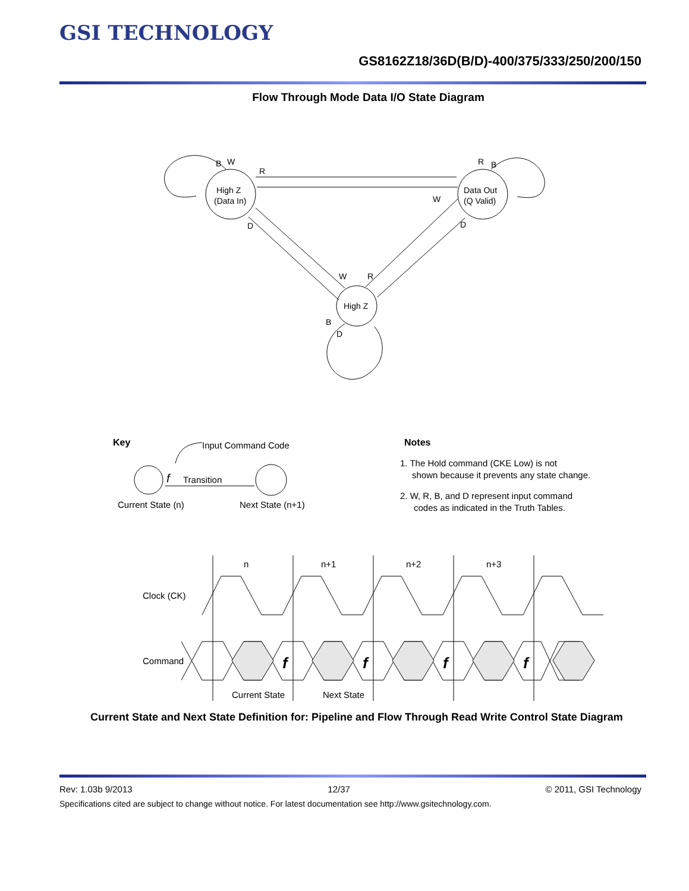GSI TECHNOLOGY
GS8162Z18/36D(B/D)-400/375/333/250/200/150
Flow Through Mode Data I/O State Diagram
High Z
(Data In)
Data Out
(Q Valid)
High Z
B
W
R
W
D
R
B
D
W
R
B
D
Key
Input Command Code
f
Transition
Current State (n)
Next State (n+1)
Notes
1. The Hold command (CKE Low) is not
shown because it prevents any state change.
2. W, R, B, and D represent input command
codes as indicated in the Truth Tables.
n
n+1
n+2
n+3
Clock (CK)
Command
Current State
Next State
f
f
f
f
Current State and Next State Definition for: Pipeline and Flow Through Read Write Control State Diagram
Rev: 1.03b 9/2013 12/37 © 2011, GSI Technology
Specifications cited are subject to change without notice. For latest documentation see http://www.gsitechnology.com.